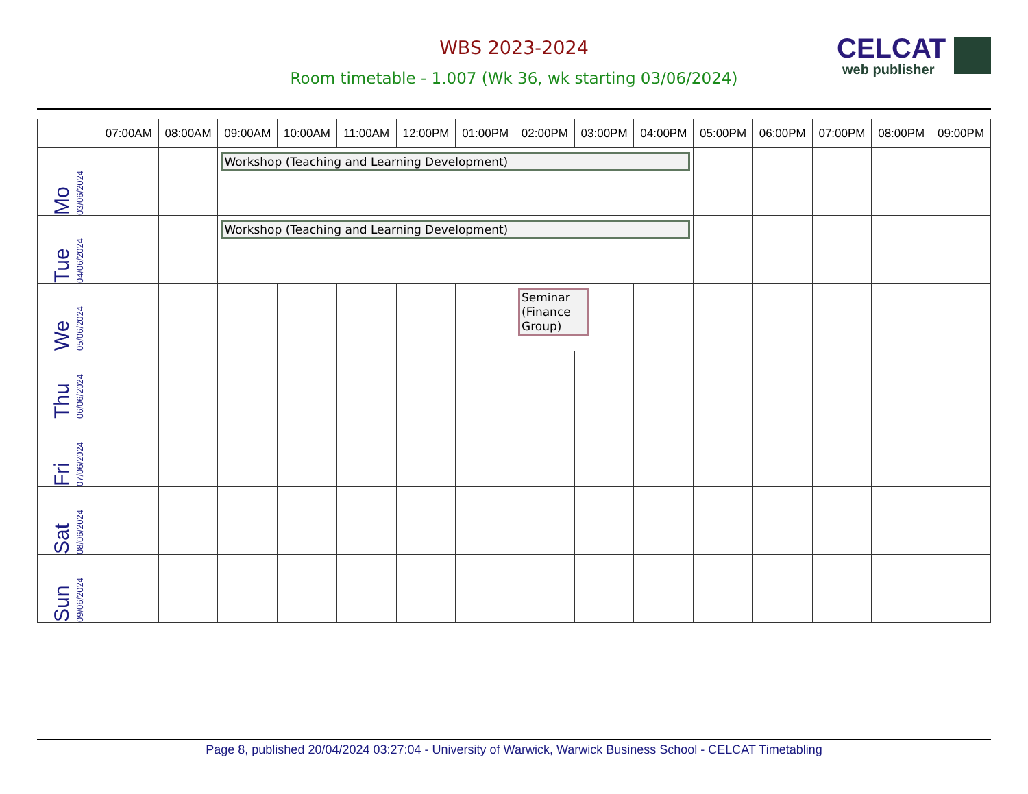WBS 2023-2024
Room timetable - 1.007 (Wk 36, wk starting 03/06/2024)
CELCAT
web publisher
| | 07:00AM | 08:00AM | 09:00AM | 10:00AM | 11:00AM | 12:00PM | 01:00PM | 02:00PM | 03:00PM | 04:00PM | 05:00PM | 06:00PM | 07:00PM | 08:00PM | 09:00PM |
| --- | --- | --- | --- | --- | --- | --- | --- | --- | --- | --- | --- | --- | --- | --- | --- |
| Mo 03/06/2024 | | | Workshop (Teaching and Learning Development) | | | | | | | | | | | | |
| Tue 04/06/2024 | | | Workshop (Teaching and Learning Development) | | | | | | | | | | | | |
| We 05/06/2024 | | | | | | | | Seminar (Finance Group) | | | | | | | |
| Thu 06/06/2024 | | | | | | | | | | | | | | | |
| Fri 07/06/2024 | | | | | | | | | | | | | | | |
| Sat 08/06/2024 | | | | | | | | | | | | | | | |
| Sun 09/06/2024 | | | | | | | | | | | | | | | |
Page 8, published 20/04/2024 03:27:04 - University of Warwick, Warwick Business School - CELCAT Timetabling